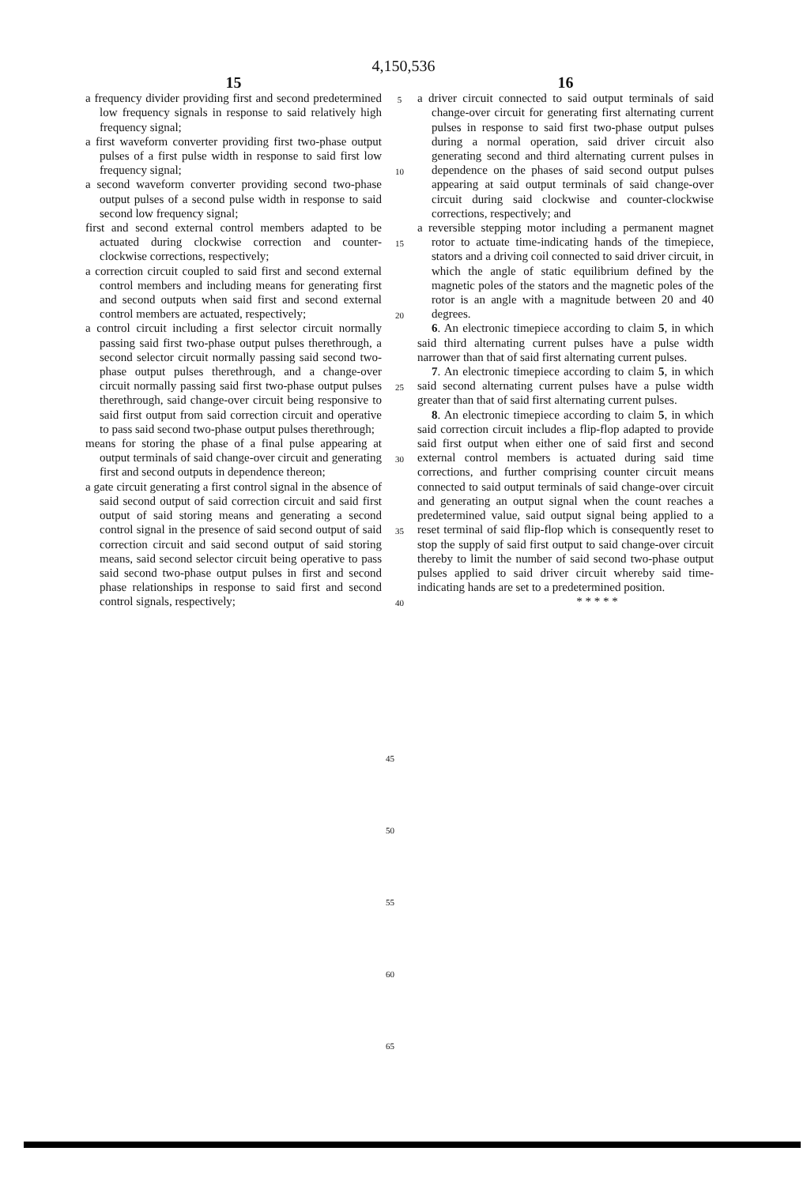4,150,536
15
a frequency divider providing first and second predetermined low frequency signals in response to said relatively high frequency signal;
a first waveform converter providing first two-phase output pulses of a first pulse width in response to said first low frequency signal;
a second waveform converter providing second two-phase output pulses of a second pulse width in response to said second low frequency signal;
first and second external control members adapted to be actuated during clockwise correction and counter-clockwise corrections, respectively;
a correction circuit coupled to said first and second external control members and including means for generating first and second outputs when said first and second external control members are actuated, respectively;
a control circuit including a first selector circuit normally passing said first two-phase output pulses therethrough, a second selector circuit normally passing said second two-phase output pulses therethrough, and a change-over circuit normally passing said first two-phase output pulses therethrough, said change-over circuit being responsive to said first output from said correction circuit and operative to pass said second two-phase output pulses therethrough;
means for storing the phase of a final pulse appearing at output terminals of said change-over circuit and generating first and second outputs in dependence thereon;
a gate circuit generating a first control signal in the absence of said second output of said correction circuit and said first output of said storing means and generating a second control signal in the presence of said second output of said correction circuit and said second output of said storing means, said second selector circuit being operative to pass said second two-phase output pulses in first and second phase relationships in response to said first and second control signals, respectively;
5
10
15
20
25
30
35
40
16
a driver circuit connected to said output terminals of said change-over circuit for generating first alternating current pulses in response to said first two-phase output pulses during a normal operation, said driver circuit also generating second and third alternating current pulses in dependence on the phases of said second output pulses appearing at said output terminals of said change-over circuit during said clockwise and counter-clockwise corrections, respectively; and
a reversible stepping motor including a permanent magnet rotor to actuate time-indicating hands of the timepiece, stators and a driving coil connected to said driver circuit, in which the angle of static equilibrium defined by the magnetic poles of the stators and the magnetic poles of the rotor is an angle with a magnitude between 20 and 40 degrees.
6. An electronic timepiece according to claim 5, in which said third alternating current pulses have a pulse width narrower than that of said first alternating current pulses.
7. An electronic timepiece according to claim 5, in which said second alternating current pulses have a pulse width greater than that of said first alternating current pulses.
8. An electronic timepiece according to claim 5, in which said correction circuit includes a flip-flop adapted to provide said first output when either one of said first and second external control members is actuated during said time corrections, and further comprising counter circuit means connected to said output terminals of said change-over circuit and generating an output signal when the count reaches a predetermined value, said output signal being applied to a reset terminal of said flip-flop which is consequently reset to stop the supply of said first output to said change-over circuit thereby to limit the number of said second two-phase output pulses applied to said driver circuit whereby said time-indicating hands are set to a predetermined position.
* * * * *
45
50
55
60
65